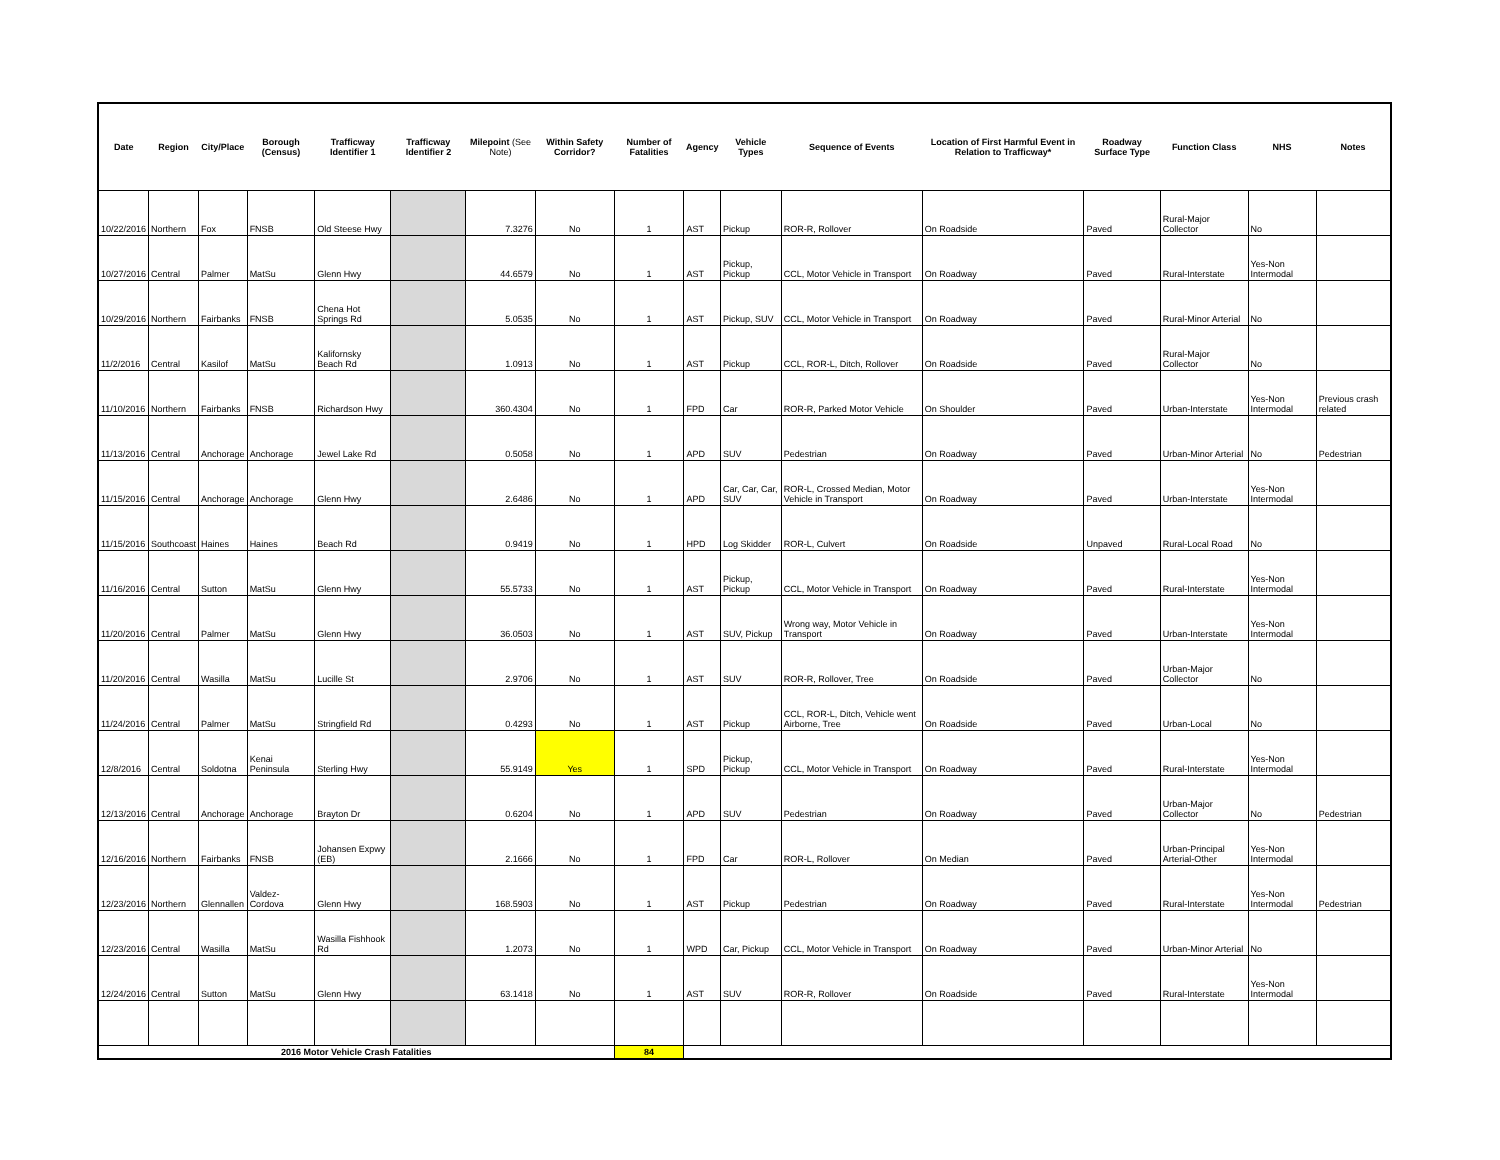| Date | Region | City/Place | Borough (Census) | Trafficway Identifier 1 | Trafficway Identifier 2 | Milepoint (See Note) | Within Safety Corridor? | Number of Fatalities | Agency | Vehicle Types | Sequence of Events | Location of First Harmful Event in Relation to Trafficway* | Roadway Surface Type | Function Class | NHS | Notes |
| --- | --- | --- | --- | --- | --- | --- | --- | --- | --- | --- | --- | --- | --- | --- | --- | --- |
| 10/22/2016 | Northern | Fox | FNSB | Old Steese Hwy | | 7.3276 | No | 1 | AST | Pickup | ROR-R, Rollover | On Roadside | Paved | Rural-Major Collector | No | |
| 10/27/2016 | Central | Palmer | MatSu | Glenn Hwy | | 44.6579 | No | 1 | AST | Pickup, Pickup | CCL, Motor Vehicle in Transport | On Roadway | Paved | Rural-Interstate | Yes-Non Intermodal | |
| 10/29/2016 | Northern | Fairbanks | FNSB | Chena Hot Springs Rd | | 5.0535 | No | 1 | AST | Pickup, SUV | CCL, Motor Vehicle in Transport | On Roadway | Paved | Rural-Minor Arterial | No | |
| 11/2/2016 | Central | Kasilof | MatSu | Kalifornsky Beach Rd | | 1.0913 | No | 1 | AST | Pickup | CCL, ROR-L, Ditch, Rollover | On Roadside | Paved | Rural-Major Collector | No | |
| 11/10/2016 | Northern | Fairbanks | FNSB | Richardson Hwy | | 360.4304 | No | 1 | FPD | Car | ROR-R, Parked Motor Vehicle | On Shoulder | Paved | Urban-Interstate | Yes-Non Intermodal | Previous crash related |
| 11/13/2016 | Central | Anchorage | Anchorage | Jewel Lake Rd | | 0.5058 | No | 1 | APD | SUV | Pedestrian | On Roadway | Paved | Urban-Minor Arterial | No | Pedestrian |
| 11/15/2016 | Central | Anchorage | Anchorage | Glenn Hwy | | 2.6486 | No | 1 | APD | Car, Car, Car, SUV | ROR-L, Crossed Median, Motor Vehicle in Transport | On Roadway | Paved | Urban-Interstate | Yes-Non Intermodal | |
| 11/15/2016 | Southcoast | Haines | Haines | Beach Rd | | 0.9419 | No | 1 | HPD | Log Skidder | ROR-L, Culvert | On Roadside | Unpaved | Rural-Local Road | No | |
| 11/16/2016 | Central | Sutton | MatSu | Glenn Hwy | | 55.5733 | No | 1 | AST | Pickup, Pickup | CCL, Motor Vehicle in Transport | On Roadway | Paved | Rural-Interstate | Yes-Non Intermodal | |
| 11/20/2016 | Central | Palmer | MatSu | Glenn Hwy | | 36.0503 | No | 1 | AST | SUV, Pickup | Wrong way, Motor Vehicle in Transport | On Roadway | Paved | Urban-Interstate | Yes-Non Intermodal | |
| 11/20/2016 | Central | Wasilla | MatSu | Lucille St | | 2.9706 | No | 1 | AST | SUV | ROR-R, Rollover, Tree | On Roadside | Paved | Urban-Major Collector | No | |
| 11/24/2016 | Central | Palmer | MatSu | Stringfield Rd | | 0.4293 | No | 1 | AST | Pickup | CCL, ROR-L, Ditch, Vehicle went Airborne, Tree | On Roadside | Paved | Urban-Local | No | |
| 12/8/2016 | Central | Soldotna | Kenai Peninsula | Sterling Hwy | | 55.9149 | Yes | 1 | SPD | Pickup, Pickup | CCL, Motor Vehicle in Transport | On Roadway | Paved | Rural-Interstate | Yes-Non Intermodal | |
| 12/13/2016 | Central | Anchorage | Anchorage | Brayton Dr | | 0.6204 | No | 1 | APD | SUV | Pedestrian | On Roadway | Paved | Urban-Major Collector | No | Pedestrian |
| 12/16/2016 | Northern | Fairbanks | FNSB | Johansen Expwy (EB) | | 2.1666 | No | 1 | FPD | Car | ROR-L, Rollover | On Median | Paved | Urban-Principal Arterial-Other | Yes-Non Intermodal | |
| 12/23/2016 | Northern | Glennallen | Valdez-Cordova | Glenn Hwy | | 168.5903 | No | 1 | AST | Pickup | Pedestrian | On Roadway | Paved | Rural-Interstate | Yes-Non Intermodal | Pedestrian |
| 12/23/2016 | Central | Wasilla | MatSu | Wasilla Fishhook Rd | | 1.2073 | No | 1 | WPD | Car, Pickup | CCL, Motor Vehicle in Transport | On Roadway | Paved | Urban-Minor Arterial | No | |
| 12/24/2016 | Central | Sutton | MatSu | Glenn Hwy | | 63.1418 | No | 1 | AST | SUV | ROR-R, Rollover | On Roadside | Paved | Rural-Interstate | Yes-Non Intermodal | |
| 2016 Motor Vehicle Crash Fatalities | | | | | | | | 84 | | | | | | | | |